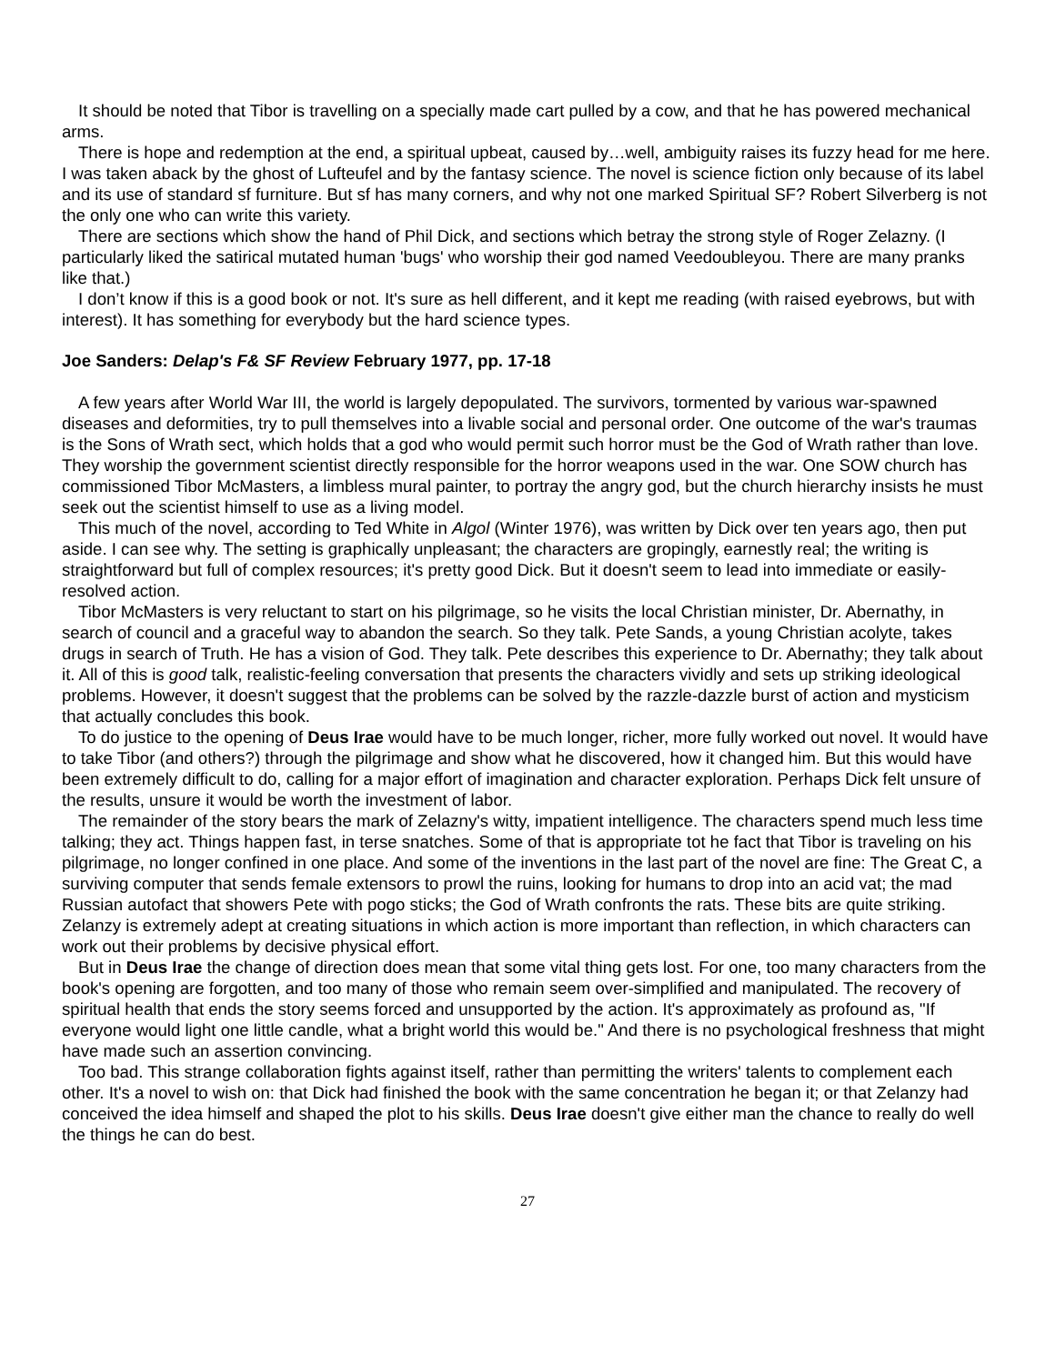It should be noted that Tibor is travelling on a specially made cart pulled by a cow, and that he has powered mechanical arms.
There is hope and redemption at the end, a spiritual upbeat, caused by…well, ambiguity raises its fuzzy head for me here. I was taken aback by the ghost of Lufteufel and by the fantasy science. The novel is science fiction only because of its label and its use of standard sf furniture. But sf has many corners, and why not one marked Spiritual SF? Robert Silverberg is not the only one who can write this variety.
There are sections which show the hand of Phil Dick, and sections which betray the strong style of Roger Zelazny. (I particularly liked the satirical mutated human 'bugs' who worship their god named Veedoubleyou. There are many pranks like that.)
I don’t know if this is a good book or not. It's sure as hell different, and it kept me reading (with raised eyebrows, but with interest). It has something for everybody but the hard science types.
Joe Sanders: Delap's F& SF Review February 1977, pp. 17-18
A few years after World War III, the world is largely depopulated. The survivors, tormented by various war-spawned diseases and deformities, try to pull themselves into a livable social and personal order. One outcome of the war's traumas is the Sons of Wrath sect, which holds that a god who would permit such horror must be the God of Wrath rather than love. They worship the government scientist directly responsible for the horror weapons used in the war. One SOW church has commissioned Tibor McMasters, a limbless mural painter, to portray the angry god, but the church hierarchy insists he must seek out the scientist himself to use as a living model.
This much of the novel, according to Ted White in Algol (Winter 1976), was written by Dick over ten years ago, then put aside. I can see why. The setting is graphically unpleasant; the characters are gropingly, earnestly real; the writing is straightforward but full of complex resources; it's pretty good Dick. But it doesn't seem to lead into immediate or easily-resolved action.
Tibor McMasters is very reluctant to start on his pilgrimage, so he visits the local Christian minister, Dr. Abernathy, in search of council and a graceful way to abandon the search. So they talk. Pete Sands, a young Christian acolyte, takes drugs in search of Truth. He has a vision of God. They talk. Pete describes this experience to Dr. Abernathy; they talk about it. All of this is good talk, realistic-feeling conversation that presents the characters vividly and sets up striking ideological problems. However, it doesn't suggest that the problems can be solved by the razzle-dazzle burst of action and mysticism that actually concludes this book.
To do justice to the opening of Deus Irae would have to be much longer, richer, more fully worked out novel. It would have to take Tibor (and others?) through the pilgrimage and show what he discovered, how it changed him. But this would have been extremely difficult to do, calling for a major effort of imagination and character exploration. Perhaps Dick felt unsure of the results, unsure it would be worth the investment of labor.
The remainder of the story bears the mark of Zelazny's witty, impatient intelligence. The characters spend much less time talking; they act. Things happen fast, in terse snatches. Some of that is appropriate tot he fact that Tibor is traveling on his pilgrimage, no longer confined in one place. And some of the inventions in the last part of the novel are fine: The Great C, a surviving computer that sends female extensors to prowl the ruins, looking for humans to drop into an acid vat; the mad Russian autofact that showers Pete with pogo sticks; the God of Wrath confronts the rats. These bits are quite striking. Zelanzy is extremely adept at creating situations in which action is more important than reflection, in which characters can work out their problems by decisive physical effort.
But in Deus Irae the change of direction does mean that some vital thing gets lost. For one, too many characters from the book's opening are forgotten, and too many of those who remain seem over-simplified and manipulated. The recovery of spiritual health that ends the story seems forced and unsupported by the action. It's approximately as profound as, "If everyone would light one little candle, what a bright world this would be." And there is no psychological freshness that might have made such an assertion convincing.
Too bad. This strange collaboration fights against itself, rather than permitting the writers' talents to complement each other. It's a novel to wish on: that Dick had finished the book with the same concentration he began it; or that Zelanzy had conceived the idea himself and shaped the plot to his skills. Deus Irae doesn't give either man the chance to really do well the things he can do best.
27